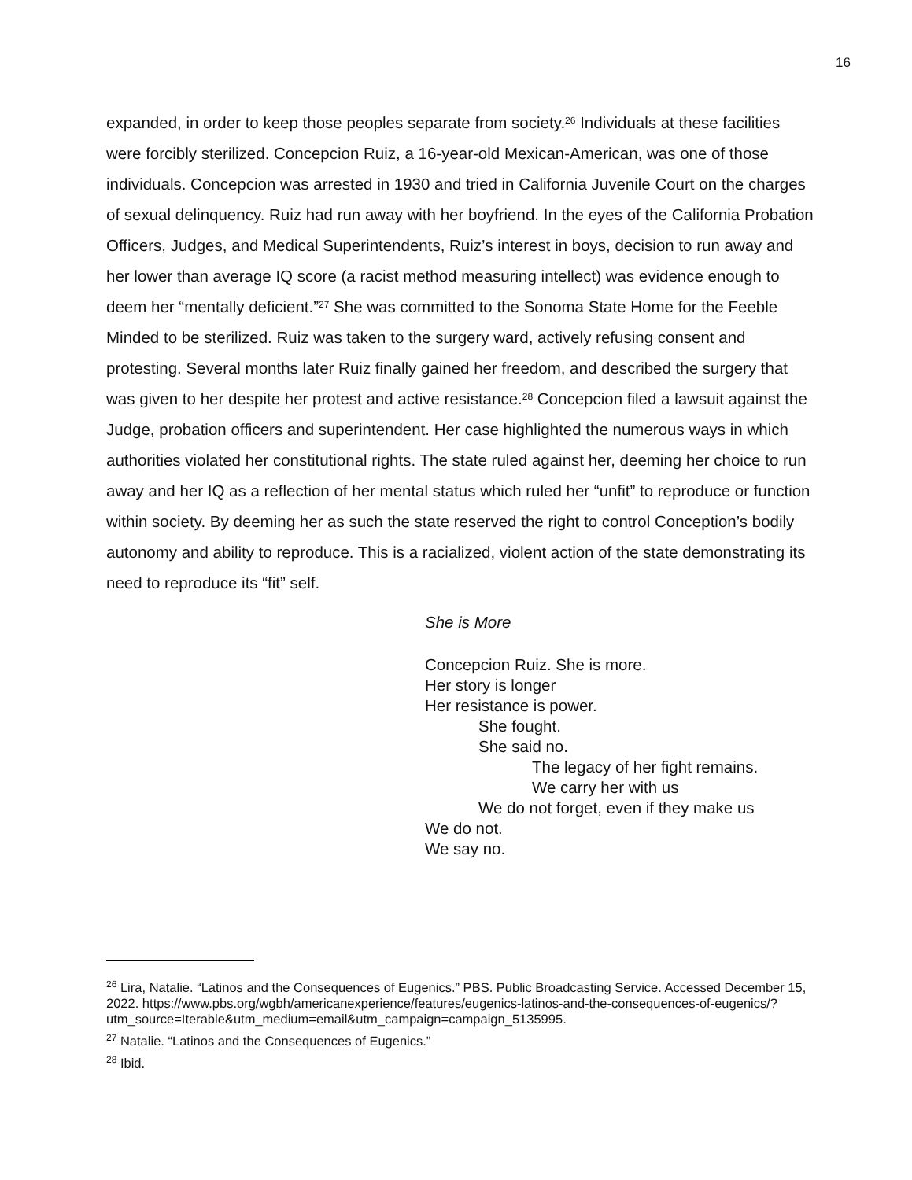16
expanded, in order to keep those peoples separate from society.<sup>26</sup> Individuals at these facilities were forcibly sterilized. Concepcion Ruiz, a 16-year-old Mexican-American, was one of those individuals. Concepcion was arrested in 1930 and tried in California Juvenile Court on the charges of sexual delinquency. Ruiz had run away with her boyfriend. In the eyes of the California Probation Officers, Judges, and Medical Superintendents, Ruiz’s interest in boys, decision to run away and her lower than average IQ score (a racist method measuring intellect) was evidence enough to deem her “mentally deficient.”<sup>27</sup> She was committed to the Sonoma State Home for the Feeble Minded to be sterilized. Ruiz was taken to the surgery ward, actively refusing consent and protesting. Several months later Ruiz finally gained her freedom, and described the surgery that was given to her despite her protest and active resistance.<sup>28</sup> Concepcion filed a lawsuit against the Judge, probation officers and superintendent. Her case highlighted the numerous ways in which authorities violated her constitutional rights. The state ruled against her, deeming her choice to run away and her IQ as a reflection of her mental status which ruled her “unfit” to reproduce or function within society. By deeming her as such the state reserved the right to control Conception’s bodily autonomy and ability to reproduce. This is a racialized, violent action of the state demonstrating its need to reproduce its “fit” self.
She is More
Concepcion Ruiz. She is more.
Her story is longer
Her resistance is power.
She fought.
She said no.
The legacy of her fight remains.
We carry her with us
We do not forget, even if they make us
We do not.
We say no.
<sup>26</sup> Lira, Natalie. “Latinos and the Consequences of Eugenics.” PBS. Public Broadcasting Service. Accessed December 15, 2022. https://www.pbs.org/wgbh/americanexperience/features/eugenics-latinos-and-the-consequences-of-eugenics/?utm_source=Iterable&utm_medium=email&utm_campaign=campaign_5135995.
<sup>27</sup> Natalie. “Latinos and the Consequences of Eugenics.”
<sup>28</sup> Ibid.